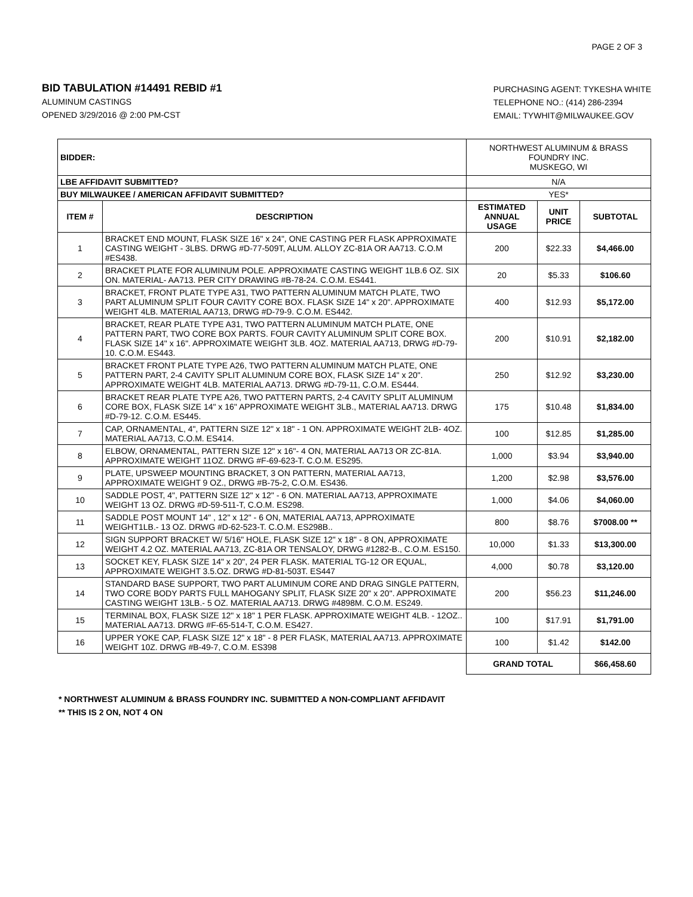PAGE 2 OF 3
BID TABULATION #14491 REBID #1
ALUMINUM CASTINGS
OPENED 3/29/2016 @ 2:00 PM-CST
PURCHASING AGENT: TYKESHA WHITE
TELEPHONE NO.: (414) 286-2394
EMAIL: TYWHIT@MILWAUKEE.GOV
| BIDDER: | | NORTHWEST ALUMINUM & BRASS FOUNDRY INC. MUSKEGO, WI | | |
| LBE AFFIDAVIT SUBMITTED? | | N/A | | |
| BUY MILWAUKEE / AMERICAN AFFIDAVIT SUBMITTED? | | YES* | | |
| ITEM # | DESCRIPTION | ESTIMATED ANNUAL USAGE | UNIT PRICE | SUBTOTAL |
| 1 | BRACKET END MOUNT, FLASK SIZE 16" x 24", ONE CASTING PER FLASK APPROXIMATE CASTING WEIGHT - 3LBS. DRWG #D-77-509T, ALUM. ALLOY ZC-81A OR AA713. C.O.M #ES438. | 200 | $22.33 | $4,466.00 |
| 2 | BRACKET PLATE FOR ALUMINUM POLE. APPROXIMATE CASTING WEIGHT 1LB.6 OZ. SIX ON. MATERIAL- AA713. PER CITY DRAWING #B-78-24. C.O.M. ES441. | 20 | $5.33 | $106.60 |
| 3 | BRACKET, FRONT PLATE TYPE A31, TWO PATTERN ALUMINUM MATCH PLATE, TWO PART ALUMINUM SPLIT FOUR CAVITY CORE BOX. FLASK SIZE 14" x 20". APPROXIMATE WEIGHT 4LB. MATERIAL AA713, DRWG #D-79-9. C.O.M. ES442. | 400 | $12.93 | $5,172.00 |
| 4 | BRACKET, REAR PLATE TYPE A31, TWO PATTERN ALUMINUM MATCH PLATE, ONE PATTERN PART, TWO CORE BOX PARTS. FOUR CAVITY ALUMINUM SPLIT CORE BOX. FLASK SIZE 14" x 16". APPROXIMATE WEIGHT 3LB. 4OZ. MATERIAL AA713, DRWG #D-79-10. C.O.M. ES443. | 200 | $10.91 | $2,182.00 |
| 5 | BRACKET FRONT PLATE TYPE A26, TWO PATTERN ALUMINUM MATCH PLATE, ONE PATTERN PART, 2-4 CAVITY SPLIT ALUMINUM CORE BOX, FLASK SIZE 14" x 20". APPROXIMATE WEIGHT 4LB. MATERIAL AA713. DRWG #D-79-11, C.O.M. ES444. | 250 | $12.92 | $3,230.00 |
| 6 | BRACKET REAR PLATE TYPE A26, TWO PATTERN PARTS, 2-4 CAVITY SPLIT ALUMINUM CORE BOX, FLASK SIZE 14" x 16" APPROXIMATE WEIGHT 3LB., MATERIAL AA713. DRWG #D-79-12. C.O.M. ES445. | 175 | $10.48 | $1,834.00 |
| 7 | CAP, ORNAMENTAL, 4", PATTERN SIZE 12" x 18" - 1 ON. APPROXIMATE WEIGHT 2LB- 4OZ. MATERIAL AA713, C.O.M. ES414. | 100 | $12.85 | $1,285.00 |
| 8 | ELBOW, ORNAMENTAL, PATTERN SIZE 12" x 16"- 4 ON, MATERIAL AA713 OR ZC-81A. APPROXIMATE WEIGHT 11OZ. DRWG #F-69-623-T. C.O.M. ES295. | 1,000 | $3.94 | $3,940.00 |
| 9 | PLATE, UPSWEEP MOUNTING BRACKET, 3 ON PATTERN, MATERIAL AA713, APPROXIMATE WEIGHT 9 OZ., DRWG #B-75-2, C.O.M. ES436. | 1,200 | $2.98 | $3,576.00 |
| 10 | SADDLE POST, 4", PATTERN SIZE 12" x 12" - 6 ON. MATERIAL AA713, APPROXIMATE WEIGHT 13 OZ. DRWG #D-59-511-T, C.O.M. ES298. | 1,000 | $4.06 | $4,060.00 |
| 11 | SADDLE POST MOUNT 14" , 12" x 12" - 6 ON, MATERIAL AA713, APPROXIMATE WEIGHT1LB.- 13 OZ. DRWG #D-62-523-T. C.O.M. ES298B.. | 800 | $8.76 | $7008.00 ** |
| 12 | SIGN SUPPORT BRACKET W/ 5/16" HOLE, FLASK SIZE 12" x 18" - 8 ON, APPROXIMATE WEIGHT 4.2 OZ. MATERIAL AA713, ZC-81A OR TENSALOY, DRWG #1282-B., C.O.M. ES150. | 10,000 | $1.33 | $13,300.00 |
| 13 | SOCKET KEY, FLASK SIZE 14" x 20", 24 PER FLASK. MATERIAL TG-12 OR EQUAL, APPROXIMATE WEIGHT 3.5.OZ. DRWG #D-81-503T. ES447 | 4,000 | $0.78 | $3,120.00 |
| 14 | STANDARD BASE SUPPORT, TWO PART ALUMINUM CORE AND DRAG SINGLE PATTERN, TWO CORE BODY PARTS FULL MAHOGANY SPLIT, FLASK SIZE 20" x 20". APPROXIMATE CASTING WEIGHT 13LB.- 5 OZ. MATERIAL AA713. DRWG #4898M. C.O.M. ES249. | 200 | $56.23 | $11,246.00 |
| 15 | TERMINAL BOX, FLASK SIZE 12" x 18" 1 PER FLASK. APPROXIMATE WEIGHT 4LB. - 12OZ.. MATERIAL AA713. DRWG #F-65-514-T, C.O.M. ES427. | 100 | $17.91 | $1,791.00 |
| 16 | UPPER YOKE CAP, FLASK SIZE 12" x 18" - 8 PER FLASK, MATERIAL AA713. APPROXIMATE WEIGHT 10Z. DRWG #B-49-7, C.O.M. ES398 | 100 | $1.42 | $142.00 |
| | | GRAND TOTAL | | $66,458.60 |
* NORTHWEST ALUMINUM & BRASS FOUNDRY INC. SUBMITTED A NON-COMPLIANT AFFIDAVIT
** THIS IS 2 ON, NOT 4 ON